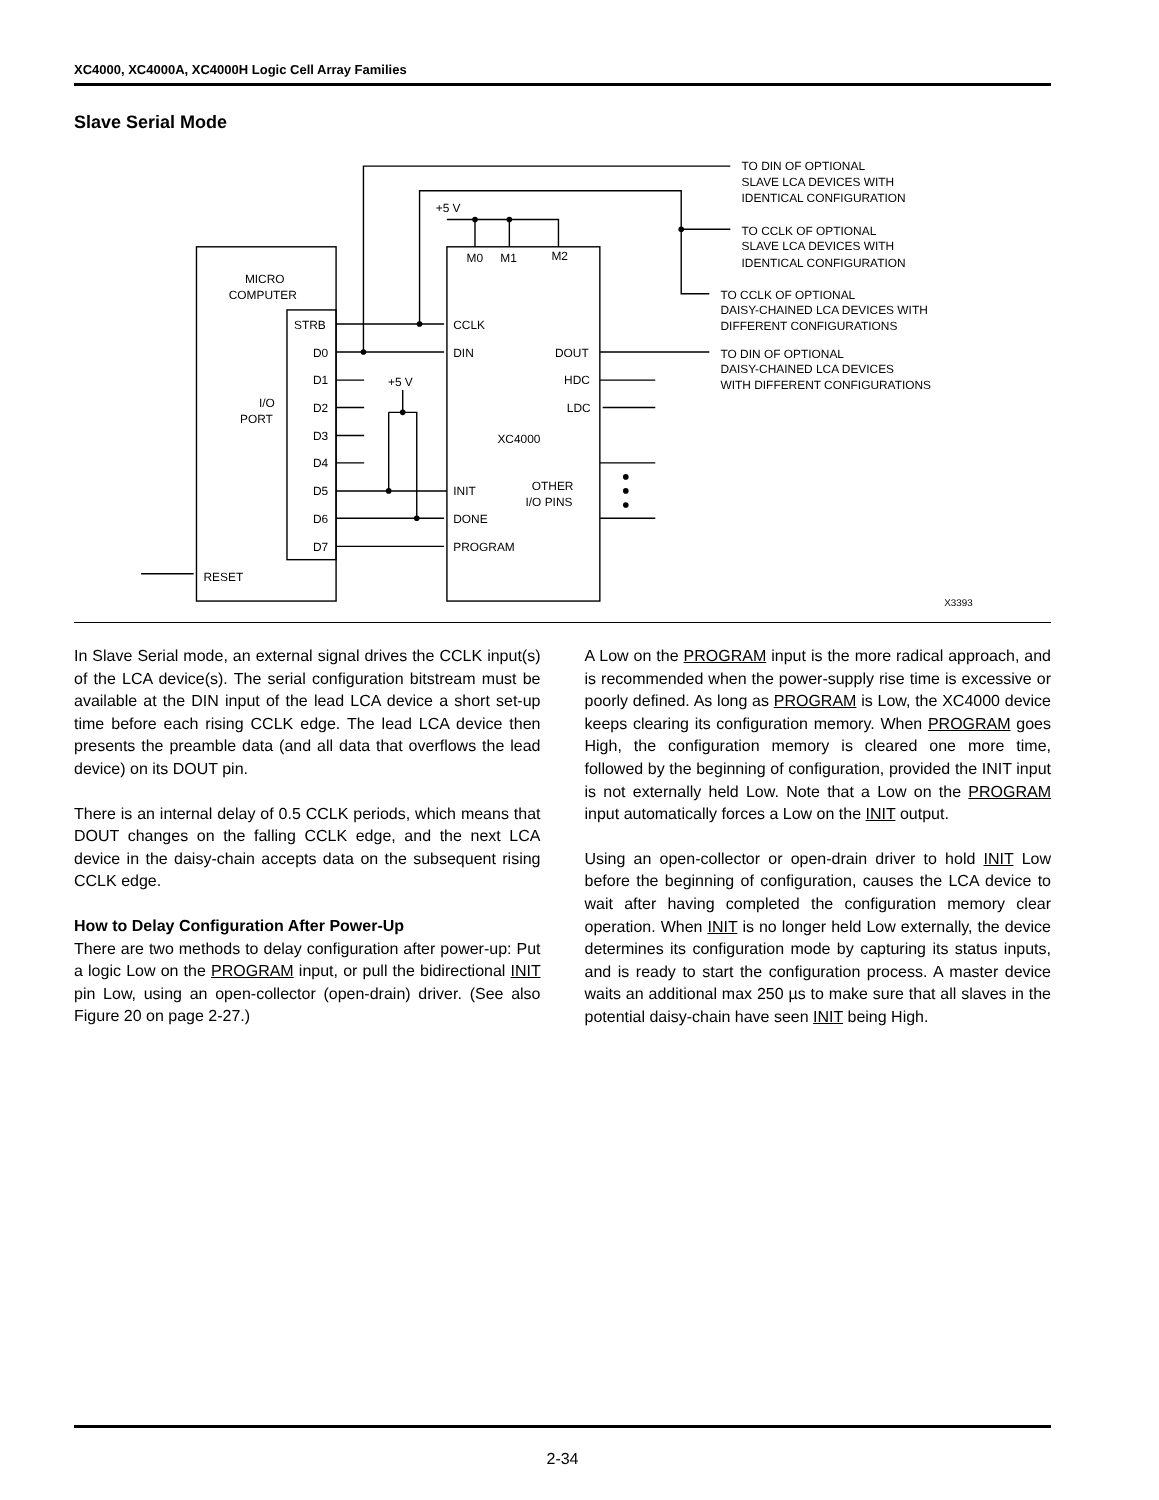XC4000, XC4000A, XC4000H Logic Cell Array Families
Slave Serial Mode
MICRO
COMPUTER
STRB
D0
D1
D2
D3
D4
D5
D6
D7
I/O
PORT
RESET
+5 V
+5 V
M0
M1
M2
CCLK
DIN
INIT
DONE
PROGRAM
DOUT
HDC
LDC
XC4000
OTHER
I/O PINS
TO DIN OF OPTIONAL
SLAVE LCA DEVICES WITH
IDENTICAL CONFIGURATION
TO CCLK OF OPTIONAL
SLAVE LCA DEVICES WITH
IDENTICAL CONFIGURATION
TO CCLK OF OPTIONAL
DAISY-CHAINED LCA DEVICES WITH
DIFFERENT CONFIGURATIONS
TO DIN OF OPTIONAL
DAISY-CHAINED LCA DEVICES
WITH DIFFERENT CONFIGURATIONS
X3393
In Slave Serial mode, an external signal drives the CCLK input(s) of the LCA device(s). The serial configuration bitstream must be available at the DIN input of the lead LCA device a short set-up time before each rising CCLK edge. The lead LCA device then presents the preamble data (and all data that overflows the lead device) on its DOUT pin.
There is an internal delay of 0.5 CCLK periods, which means that DOUT changes on the falling CCLK edge, and the next LCA device in the daisy-chain accepts data on the subsequent rising CCLK edge.
How to Delay Configuration After Power-Up
There are two methods to delay configuration after power-up: Put a logic Low on the PROGRAM input, or pull the bidirectional INIT pin Low, using an open-collector (open-drain) driver. (See also Figure 20 on page 2-27.)
A Low on the PROGRAM input is the more radical approach, and is recommended when the power-supply rise time is excessive or poorly defined. As long as PROGRAM is Low, the XC4000 device keeps clearing its configuration memory. When PROGRAM goes High, the configuration memory is cleared one more time, followed by the beginning of configuration, provided the INIT input is not externally held Low. Note that a Low on the PROGRAM input automatically forces a Low on the INIT output.
Using an open-collector or open-drain driver to hold INIT Low before the beginning of configuration, causes the LCA device to wait after having completed the configuration memory clear operation. When INIT is no longer held Low externally, the device determines its configuration mode by capturing its status inputs, and is ready to start the configuration process. A master device waits an additional max 250 µs to make sure that all slaves in the potential daisy-chain have seen INIT being High.
2-34